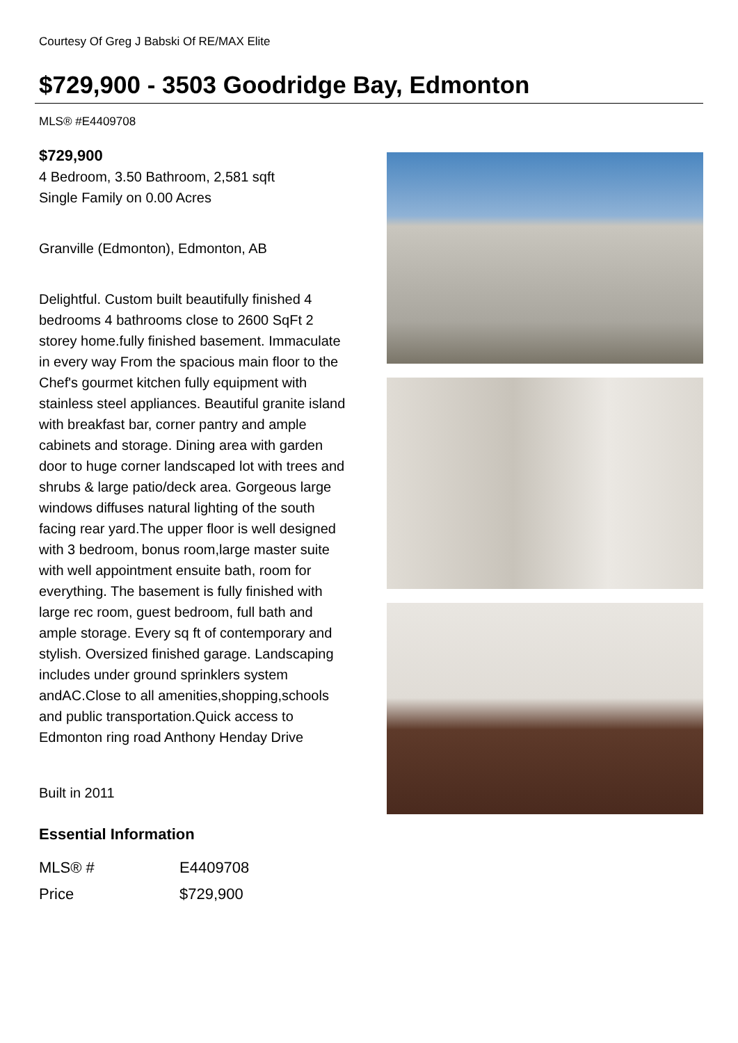Courtesy Of Greg J Babski Of RE/MAX Elite
$729,900 - 3503 Goodridge Bay, Edmonton
MLS® #E4409708
$729,900
4 Bedroom, 3.50 Bathroom, 2,581 sqft
Single Family on 0.00 Acres
Granville (Edmonton), Edmonton, AB
Delightful. Custom built beautifully finished 4 bedrooms 4 bathrooms close to 2600 SqFt 2 storey home.fully finished basement. Immaculate in every way From the spacious main floor to the Chef's gourmet kitchen fully equipment with stainless steel appliances. Beautiful granite island with breakfast bar, corner pantry and ample cabinets and storage. Dining area with garden door to huge corner landscaped lot with trees and shrubs & large patio/deck area. Gorgeous large windows diffuses natural lighting of the south facing rear yard.The upper floor is well designed with 3 bedroom, bonus room,large master suite with well appointment ensuite bath, room for everything. The basement is fully finished with large rec room, guest bedroom, full bath and ample storage. Every sq ft of contemporary and stylish. Oversized finished garage. Landscaping includes under ground sprinklers system andAC.Close to all amenities,shopping,schools and public transportation.Quick access to Edmonton ring road Anthony Henday Drive
Built in 2011
Essential Information
| MLS® # | E4409708 |
| Price | $729,900 |